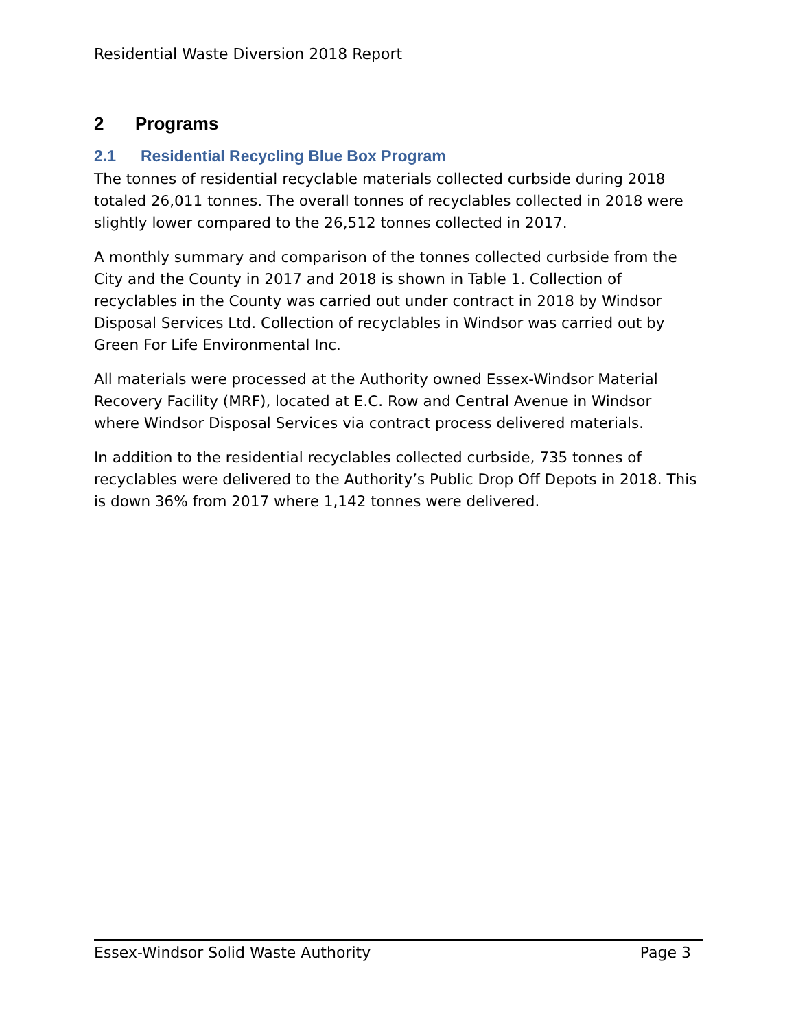Residential Waste Diversion 2018 Report
2 Programs
2.1 Residential Recycling Blue Box Program
The tonnes of residential recyclable materials collected curbside during 2018 totaled 26,011 tonnes. The overall tonnes of recyclables collected in 2018 were slightly lower compared to the 26,512 tonnes collected in 2017.
A monthly summary and comparison of the tonnes collected curbside from the City and the County in 2017 and 2018 is shown in Table 1. Collection of recyclables in the County was carried out under contract in 2018 by Windsor Disposal Services Ltd. Collection of recyclables in Windsor was carried out by Green For Life Environmental Inc.
All materials were processed at the Authority owned Essex-Windsor Material Recovery Facility (MRF), located at E.C. Row and Central Avenue in Windsor where Windsor Disposal Services via contract process delivered materials.
In addition to the residential recyclables collected curbside, 735 tonnes of recyclables were delivered to the Authority’s Public Drop Off Depots in 2018. This is down 36% from 2017 where 1,142 tonnes were delivered.
Essex-Windsor Solid Waste Authority Page 3